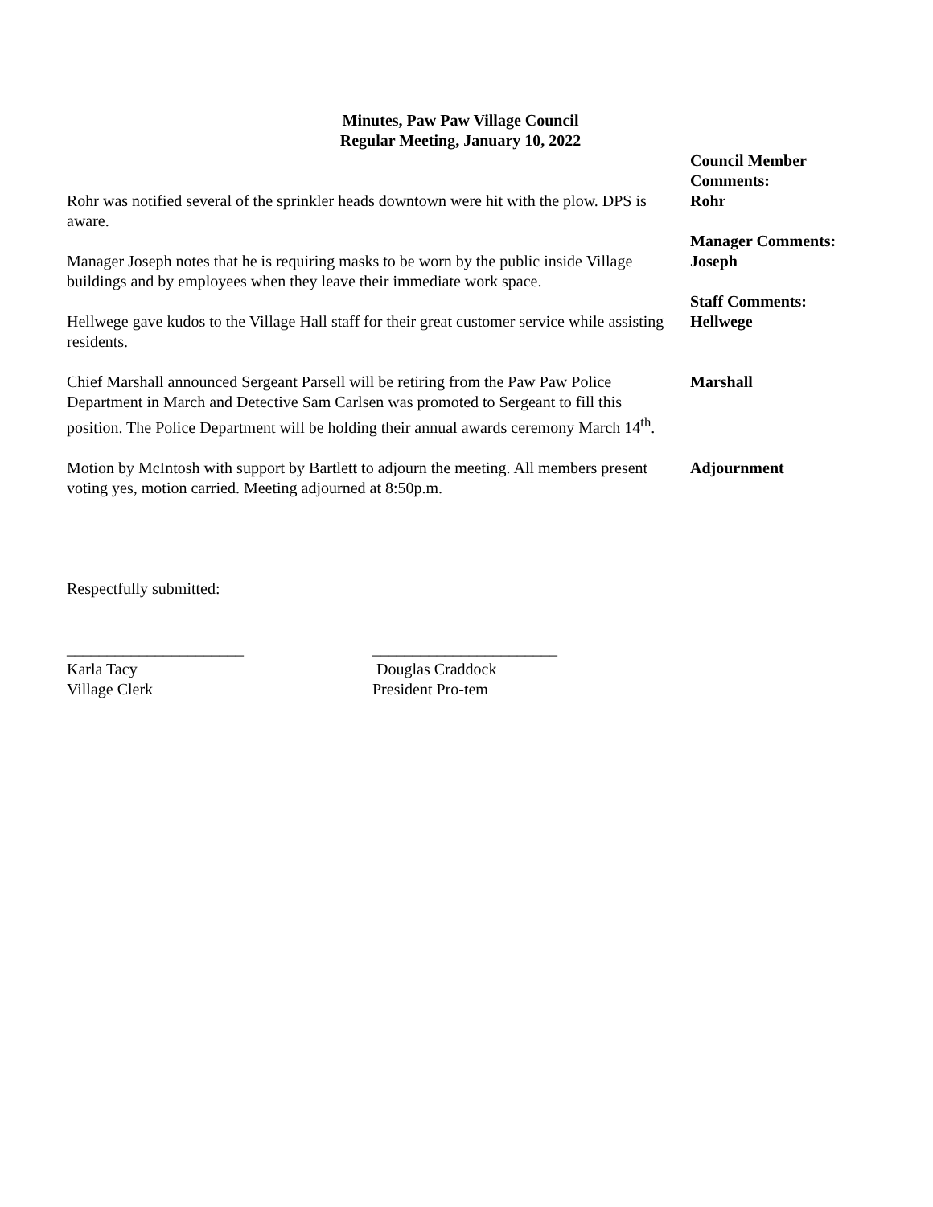Minutes, Paw Paw Village Council
Regular Meeting, January 10, 2022
Council Member
Comments:
Rohr was notified several of the sprinkler heads downtown were hit with the plow. DPS is aware.
Rohr
Manager Comments:
Manager Joseph notes that he is requiring masks to be worn by the public inside Village buildings and by employees when they leave their immediate work space.
Joseph
Staff Comments:
Hellwege gave kudos to the Village Hall staff for their great customer service while assisting residents.
Hellwege
Chief Marshall announced Sergeant Parsell will be retiring from the Paw Paw Police Department in March and Detective Sam Carlsen was promoted to Sergeant to fill this position. The Police Department will be holding their annual awards ceremony March 14<sup>th</sup>.
Marshall
Motion by McIntosh with support by Bartlett to adjourn the meeting. All members present voting yes, motion carried. Meeting adjourned at 8:50p.m.
Adjournment
Respectfully submitted:
______________________
Karla Tacy
Village Clerk
_______________________
Douglas Craddock
President Pro-tem